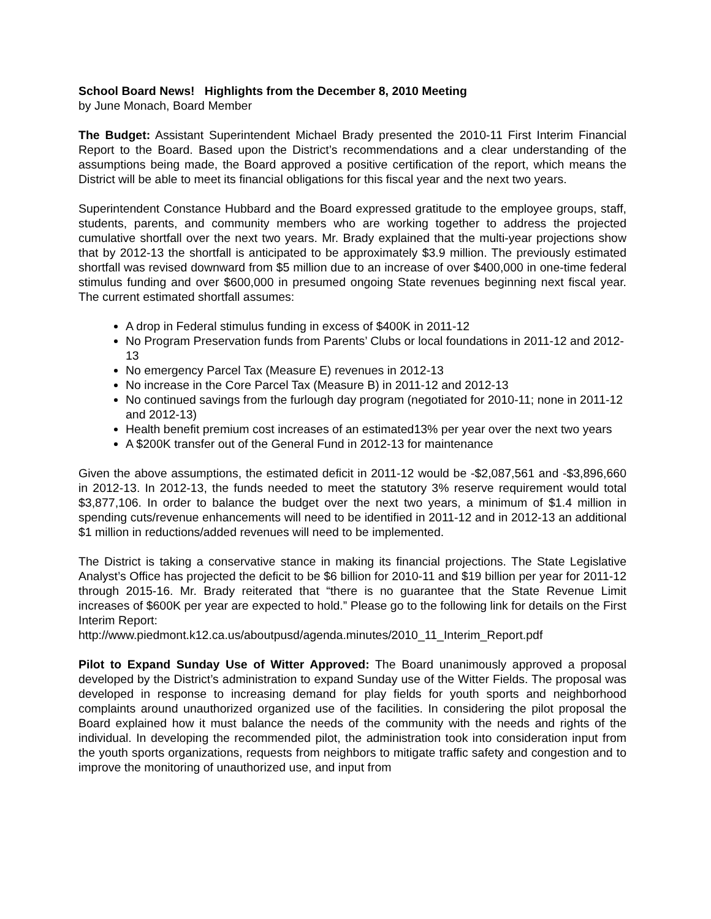School Board News! Highlights from the December 8, 2010 Meeting
by June Monach, Board Member
The Budget: Assistant Superintendent Michael Brady presented the 2010-11 First Interim Financial Report to the Board. Based upon the District’s recommendations and a clear understanding of the assumptions being made, the Board approved a positive certification of the report, which means the District will be able to meet its financial obligations for this fiscal year and the next two years.
Superintendent Constance Hubbard and the Board expressed gratitude to the employee groups, staff, students, parents, and community members who are working together to address the projected cumulative shortfall over the next two years. Mr. Brady explained that the multi-year projections show that by 2012-13 the shortfall is anticipated to be approximately $3.9 million. The previously estimated shortfall was revised downward from $5 million due to an increase of over $400,000 in one-time federal stimulus funding and over $600,000 in presumed ongoing State revenues beginning next fiscal year. The current estimated shortfall assumes:
A drop in Federal stimulus funding in excess of $400K in 2011-12
No Program Preservation funds from Parents’ Clubs or local foundations in 2011-12 and 2012-13
No emergency Parcel Tax (Measure E) revenues in 2012-13
No increase in the Core Parcel Tax (Measure B) in 2011-12 and 2012-13
No continued savings from the furlough day program (negotiated for 2010-11; none in 2011-12 and 2012-13)
Health benefit premium cost increases of an estimated13% per year over the next two years
A $200K transfer out of the General Fund in 2012-13 for maintenance
Given the above assumptions, the estimated deficit in 2011-12 would be -$2,087,561 and -$3,896,660 in 2012-13. In 2012-13, the funds needed to meet the statutory 3% reserve requirement would total $3,877,106. In order to balance the budget over the next two years, a minimum of $1.4 million in spending cuts/revenue enhancements will need to be identified in 2011-12 and in 2012-13 an additional $1 million in reductions/added revenues will need to be implemented.
The District is taking a conservative stance in making its financial projections. The State Legislative Analyst’s Office has projected the deficit to be $6 billion for 2010-11 and $19 billion per year for 2011-12 through 2015-16. Mr. Brady reiterated that “there is no guarantee that the State Revenue Limit increases of $600K per year are expected to hold.” Please go to the following link for details on the First Interim Report:
http://www.piedmont.k12.ca.us/aboutpusd/agenda.minutes/2010_11_Interim_Report.pdf
Pilot to Expand Sunday Use of Witter Approved: The Board unanimously approved a proposal developed by the District’s administration to expand Sunday use of the Witter Fields. The proposal was developed in response to increasing demand for play fields for youth sports and neighborhood complaints around unauthorized organized use of the facilities. In considering the pilot proposal the Board explained how it must balance the needs of the community with the needs and rights of the individual. In developing the recommended pilot, the administration took into consideration input from the youth sports organizations, requests from neighbors to mitigate traffic safety and congestion and to improve the monitoring of unauthorized use, and input from